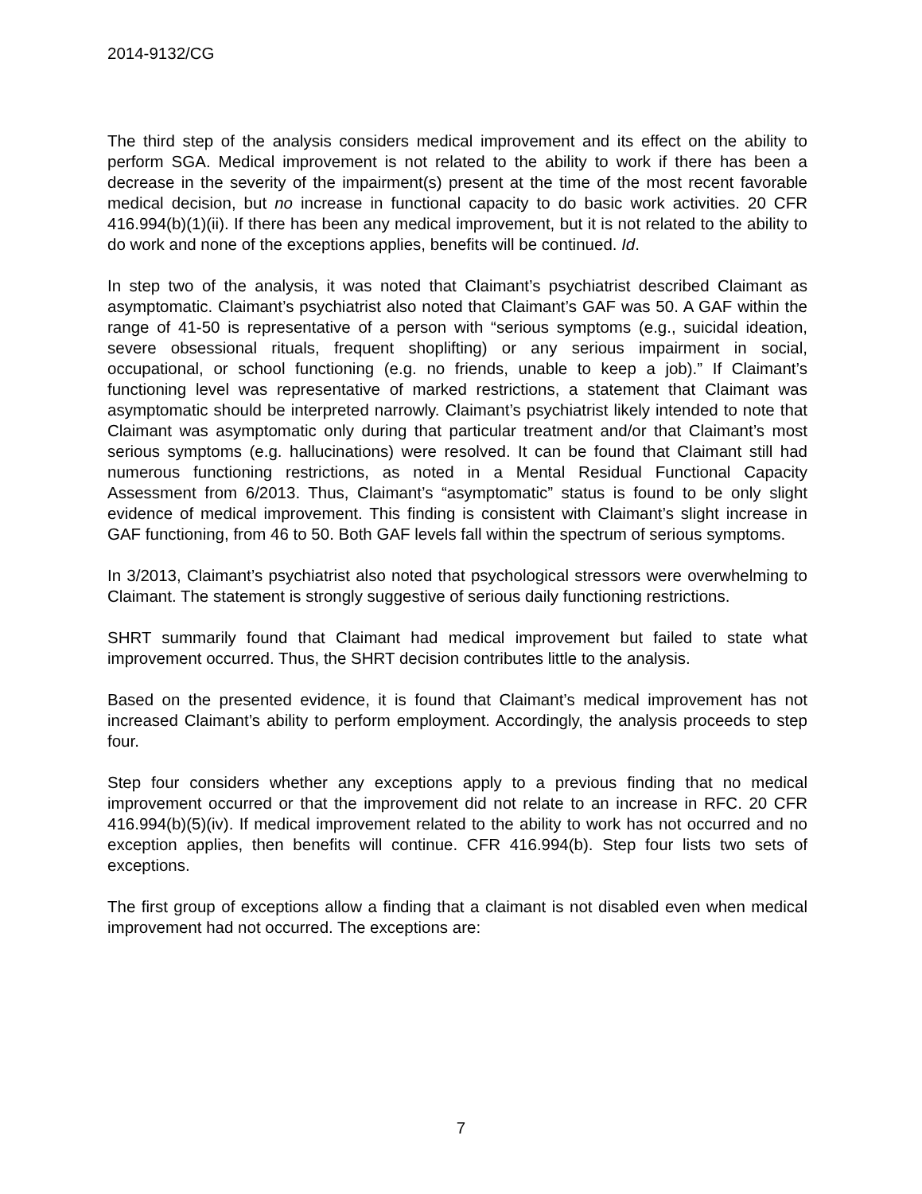2014-9132/CG
The third step of the analysis considers medical improvement and its effect on the ability to perform SGA. Medical improvement is not related to the ability to work if there has been a decrease in the severity of the impairment(s) present at the time of the most recent favorable medical decision, but no increase in functional capacity to do basic work activities. 20 CFR 416.994(b)(1)(ii). If there has been any medical improvement, but it is not related to the ability to do work and none of the exceptions applies, benefits will be continued. Id.
In step two of the analysis, it was noted that Claimant’s psychiatrist described Claimant as asymptomatic. Claimant’s psychiatrist also noted that Claimant’s GAF was 50. A GAF within the range of 41-50 is representative of a person with “serious symptoms (e.g., suicidal ideation, severe obsessional rituals, frequent shoplifting) or any serious impairment in social, occupational, or school functioning (e.g. no friends, unable to keep a job).” If Claimant’s functioning level was representative of marked restrictions, a statement that Claimant was asymptomatic should be interpreted narrowly. Claimant’s psychiatrist likely intended to note that Claimant was asymptomatic only during that particular treatment and/or that Claimant’s most serious symptoms (e.g. hallucinations) were resolved. It can be found that Claimant still had numerous functioning restrictions, as noted in a Mental Residual Functional Capacity Assessment from 6/2013. Thus, Claimant’s “asymptomatic” status is found to be only slight evidence of medical improvement. This finding is consistent with Claimant’s slight increase in GAF functioning, from 46 to 50. Both GAF levels fall within the spectrum of serious symptoms.
In 3/2013, Claimant’s psychiatrist also noted that psychological stressors were overwhelming to Claimant. The statement is strongly suggestive of serious daily functioning restrictions.
SHRT summarily found that Claimant had medical improvement but failed to state what improvement occurred. Thus, the SHRT decision contributes little to the analysis.
Based on the presented evidence, it is found that Claimant’s medical improvement has not increased Claimant’s ability to perform employment. Accordingly, the analysis proceeds to step four.
Step four considers whether any exceptions apply to a previous finding that no medical improvement occurred or that the improvement did not relate to an increase in RFC. 20 CFR 416.994(b)(5)(iv). If medical improvement related to the ability to work has not occurred and no exception applies, then benefits will continue. CFR 416.994(b). Step four lists two sets of exceptions.
The first group of exceptions allow a finding that a claimant is not disabled even when medical improvement had not occurred. The exceptions are:
7